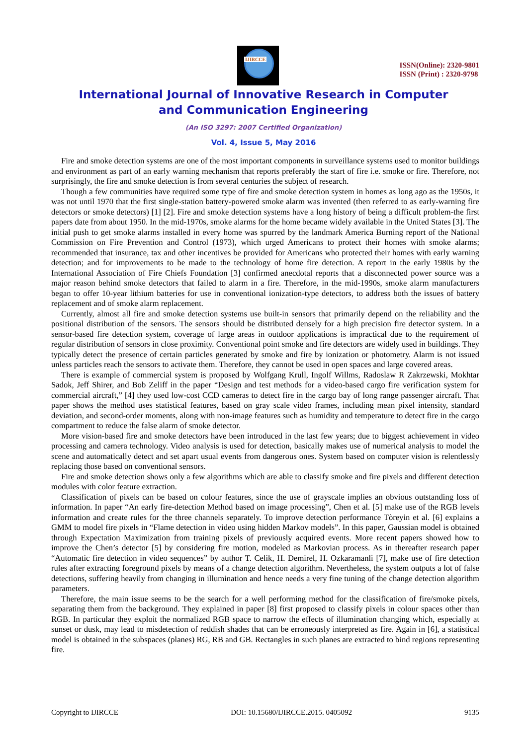IJIRCCE
ISSN(Online): 2320-9801
ISSN (Print) : 2320-9798
International Journal of Innovative Research in Computer
and Communication Engineering
(An ISO 3297: 2007 Certified Organization)
Vol. 4, Issue 5, May 2016
Fire and smoke detection systems are one of the most important components in surveillance systems used to monitor buildings and environment as part of an early warning mechanism that reports preferably the start of fire i.e. smoke or fire. Therefore, not surprisingly, the fire and smoke detection is from several centuries the subject of research.
Though a few communities have required some type of fire and smoke detection system in homes as long ago as the 1950s, it was not until 1970 that the first single-station battery-powered smoke alarm was invented (then referred to as early-warning fire detectors or smoke detectors) [1] [2]. Fire and smoke detection systems have a long history of being a difficult problem-the first papers date from about 1950. In the mid-1970s, smoke alarms for the home became widely available in the United States [3]. The initial push to get smoke alarms installed in every home was spurred by the landmark America Burning report of the National Commission on Fire Prevention and Control (1973), which urged Americans to protect their homes with smoke alarms; recommended that insurance, tax and other incentives be provided for Americans who protected their homes with early warning detection; and for improvements to be made to the technology of home fire detection. A report in the early 1980s by the International Association of Fire Chiefs Foundation [3] confirmed anecdotal reports that a disconnected power source was a major reason behind smoke detectors that failed to alarm in a fire. Therefore, in the mid-1990s, smoke alarm manufacturers began to offer 10-year lithium batteries for use in conventional ionization-type detectors, to address both the issues of battery replacement and of smoke alarm replacement.
Currently, almost all fire and smoke detection systems use built-in sensors that primarily depend on the reliability and the positional distribution of the sensors. The sensors should be distributed densely for a high precision fire detector system. In a sensor-based fire detection system, coverage of large areas in outdoor applications is impractical due to the requirement of regular distribution of sensors in close proximity. Conventional point smoke and fire detectors are widely used in buildings. They typically detect the presence of certain particles generated by smoke and fire by ionization or photometry. Alarm is not issued unless particles reach the sensors to activate them. Therefore, they cannot be used in open spaces and large covered areas.
There is example of commercial system is proposed by Wolfgang Krull, Ingolf Willms, Radoslaw R Zakrzewski, Mokhtar Sadok, Jeff Shirer, and Bob Zeliff in the paper “Design and test methods for a video-based cargo fire verification system for commercial aircraft,” [4] they used low-cost CCD cameras to detect fire in the cargo bay of long range passenger aircraft. That paper shows the method uses statistical features, based on gray scale video frames, including mean pixel intensity, standard deviation, and second-order moments, along with non-image features such as humidity and temperature to detect fire in the cargo compartment to reduce the false alarm of smoke detector.
More vision-based fire and smoke detectors have been introduced in the last few years; due to biggest achievement in video processing and camera technology. Video analysis is used for detection, basically makes use of numerical analysis to model the scene and automatically detect and set apart usual events from dangerous ones. System based on computer vision is relentlessly replacing those based on conventional sensors.
Fire and smoke detection shows only a few algorithms which are able to classify smoke and fire pixels and different detection modules with color feature extraction.
Classification of pixels can be based on colour features, since the use of grayscale implies an obvious outstanding loss of information. In paper “An early fire-detection Method based on image processing”, Chen et al. [5] make use of the RGB levels information and create rules for the three channels separately. To improve detection performance Tòreyin et al. [6] explains a GMM to model fire pixels in “Flame detection in video using hidden Markov models”. In this paper, Gaussian model is obtained through Expectation Maximization from training pixels of previously acquired events. More recent papers showed how to improve the Chen’s detector [5] by considering fire motion, modeled as Markovian process. As in thereafter research paper “Automatic fire detection in video sequences” by author T. Celik, H. Demirel, H. Ozkaramanli [7], make use of fire detection rules after extracting foreground pixels by means of a change detection algorithm. Nevertheless, the system outputs a lot of false detections, suffering heavily from changing in illumination and hence needs a very fine tuning of the change detection algorithm parameters.
Therefore, the main issue seems to be the search for a well performing method for the classification of fire/smoke pixels, separating them from the background. They explained in paper [8] first proposed to classify pixels in colour spaces other than RGB. In particular they exploit the normalized RGB space to narrow the effects of illumination changing which, especially at sunset or dusk, may lead to misdetection of reddish shades that can be erroneously interpreted as fire. Again in [6], a statistical model is obtained in the subspaces (planes) RG, RB and GB. Rectangles in such planes are extracted to bind regions representing fire.
Copyright to IJIRCCE DOI: 10.15680/IJIRCCE.2015. 0405092 9135